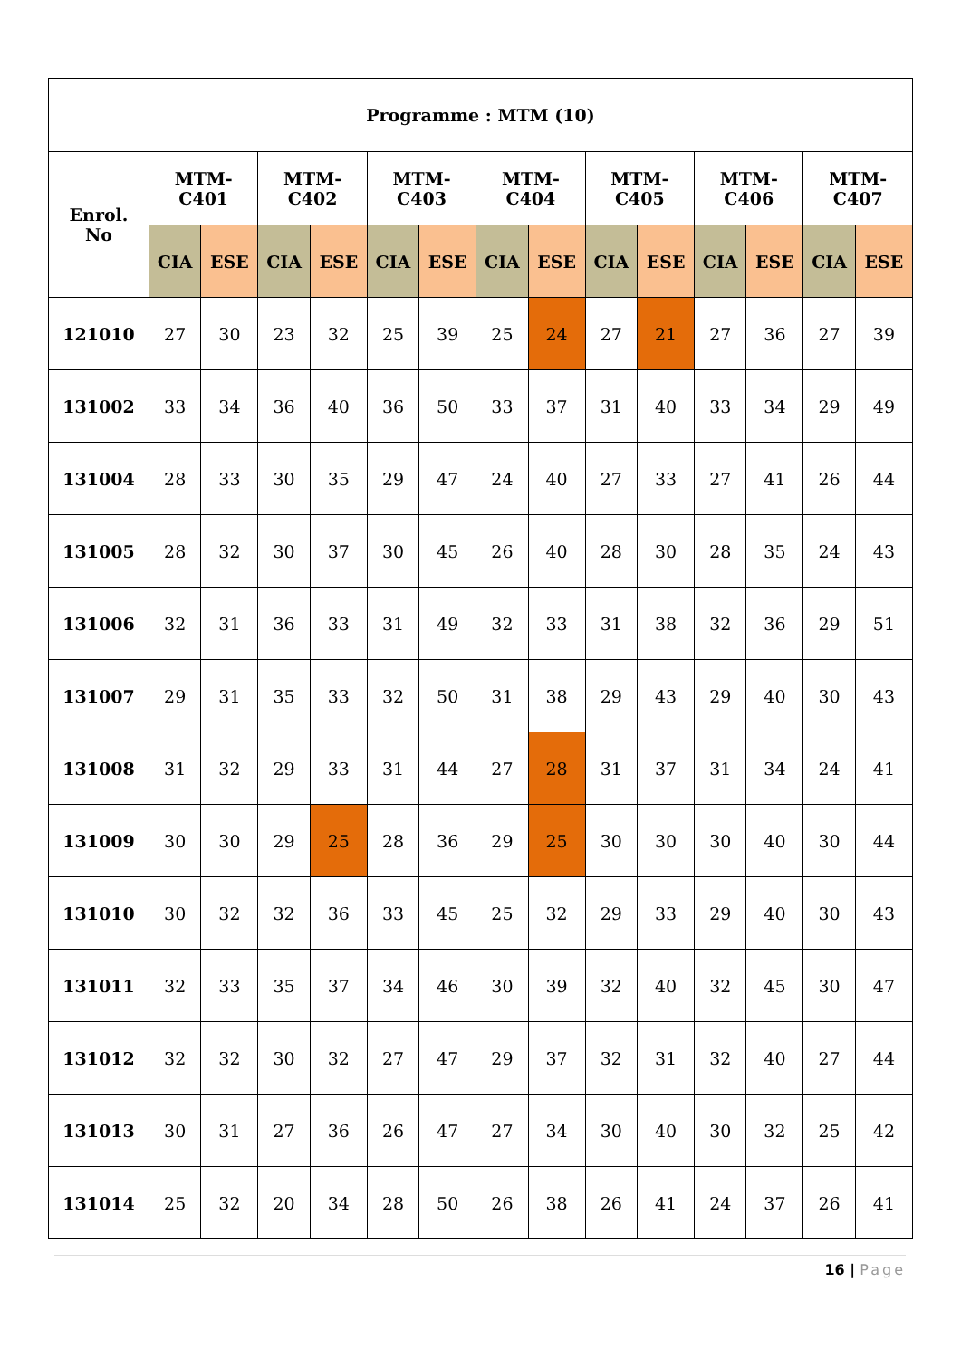| Programme : MTM (10) | | | | | | | | | | | | | | |
| --- | --- | --- | --- | --- | --- | --- | --- | --- | --- | --- | --- | --- | --- | --- |
| Enrol. No | MTM- C401 | | MTM- C402 | | MTM- C403 | | MTM- C404 | | MTM- C405 | | MTM- C406 | | MTM- C407 | |
| | CIA | ESE | CIA | ESE | CIA | ESE | CIA | ESE | CIA | ESE | CIA | ESE | CIA | ESE |
| 121010 | 27 | 30 | 23 | 32 | 25 | 39 | 25 | 24 | 27 | 21 | 27 | 36 | 27 | 39 |
| 131002 | 33 | 34 | 36 | 40 | 36 | 50 | 33 | 37 | 31 | 40 | 33 | 34 | 29 | 49 |
| 131004 | 28 | 33 | 30 | 35 | 29 | 47 | 24 | 40 | 27 | 33 | 27 | 41 | 26 | 44 |
| 131005 | 28 | 32 | 30 | 37 | 30 | 45 | 26 | 40 | 28 | 30 | 28 | 35 | 24 | 43 |
| 131006 | 32 | 31 | 36 | 33 | 31 | 49 | 32 | 33 | 31 | 38 | 32 | 36 | 29 | 51 |
| 131007 | 29 | 31 | 35 | 33 | 32 | 50 | 31 | 38 | 29 | 43 | 29 | 40 | 30 | 43 |
| 131008 | 31 | 32 | 29 | 33 | 31 | 44 | 27 | 28 | 31 | 37 | 31 | 34 | 24 | 41 |
| 131009 | 30 | 30 | 29 | 25 | 28 | 36 | 29 | 25 | 30 | 30 | 30 | 40 | 30 | 44 |
| 131010 | 30 | 32 | 32 | 36 | 33 | 45 | 25 | 32 | 29 | 33 | 29 | 40 | 30 | 43 |
| 131011 | 32 | 33 | 35 | 37 | 34 | 46 | 30 | 39 | 32 | 40 | 32 | 45 | 30 | 47 |
| 131012 | 32 | 32 | 30 | 32 | 27 | 47 | 29 | 37 | 32 | 31 | 32 | 40 | 27 | 44 |
| 131013 | 30 | 31 | 27 | 36 | 26 | 47 | 27 | 34 | 30 | 40 | 30 | 32 | 25 | 42 |
| 131014 | 25 | 32 | 20 | 34 | 28 | 50 | 26 | 38 | 26 | 41 | 24 | 37 | 26 | 41 |
16 | Page